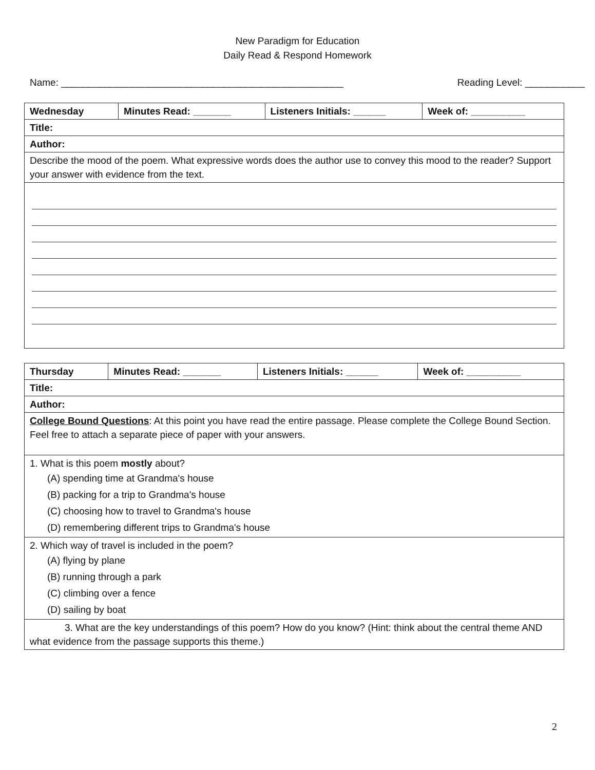New Paradigm for Education
Daily Read & Respond Homework
Name: ____________________________________________________ Reading Level: ___________
| Wednesday | Minutes Read: _______ | Listeners Initials: ______ | Week of: __________ |
| Title: | | | |
| Author: | | | |
| Describe the mood of the poem. What expressive words does the author use to convey this mood to the reader? Support your answer with evidence from the text. | | | |
| Thursday | Minutes Read: _______ | Listeners Initials: ______ | Week of: __________ |
| Title: | | | |
| Author: | | | |
| College Bound Questions : At this point you have read the entire passage. Please complete the College Bound Section. Feel free to attach a separate piece of paper with your answers. | | | |
| 1. What is this poem mostly about? (A) spending time at Grandma's house (B) packing for a trip to Grandma's house (C) choosing how to travel to Grandma's house (D) remembering different trips to Grandma's house | | | |
| 2. Which way of travel is included in the poem? (A) flying by plane (B) running through a park (C) climbing over a fence (D) sailing by boat | | | |
| 3. What are the key understandings of this poem? How do you know? (Hint: think about the central theme AND what evidence from the passage supports this theme.) | | | |
2